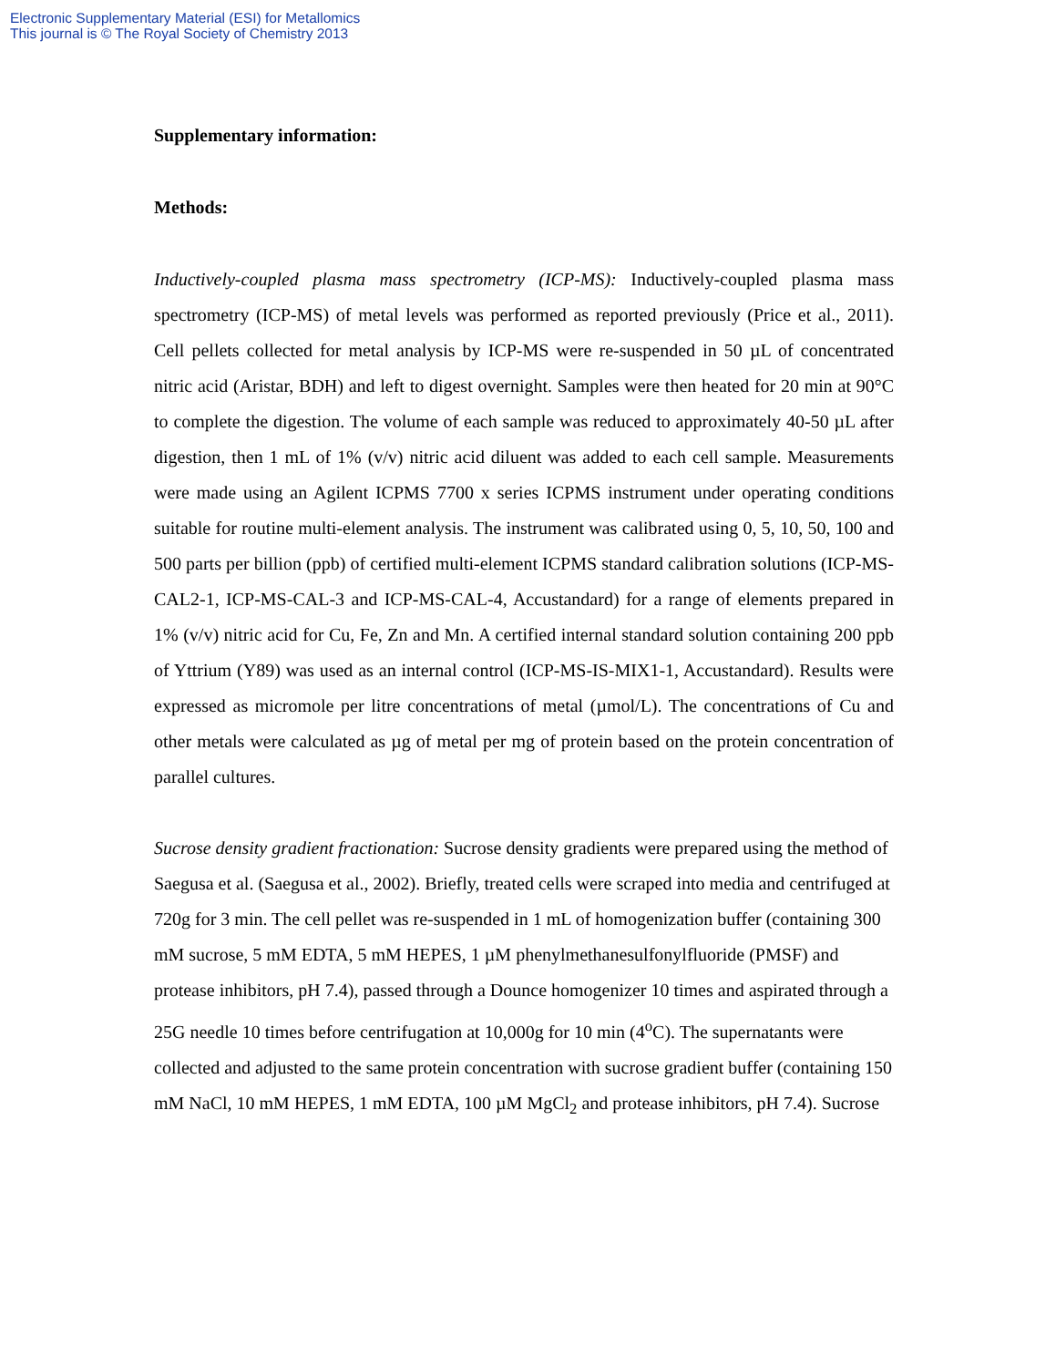Electronic Supplementary Material (ESI) for Metallomics
This journal is © The Royal Society of Chemistry 2013
Supplementary information:
Methods:
Inductively-coupled plasma mass spectrometry (ICP-MS): Inductively-coupled plasma mass spectrometry (ICP-MS) of metal levels was performed as reported previously (Price et al., 2011). Cell pellets collected for metal analysis by ICP-MS were re-suspended in 50 µL of concentrated nitric acid (Aristar, BDH) and left to digest overnight. Samples were then heated for 20 min at 90°C to complete the digestion. The volume of each sample was reduced to approximately 40-50 µL after digestion, then 1 mL of 1% (v/v) nitric acid diluent was added to each cell sample. Measurements were made using an Agilent ICPMS 7700 x series ICPMS instrument under operating conditions suitable for routine multi-element analysis. The instrument was calibrated using 0, 5, 10, 50, 100 and 500 parts per billion (ppb) of certified multi-element ICPMS standard calibration solutions (ICP-MS-CAL2-1, ICP-MS-CAL-3 and ICP-MS-CAL-4, Accustandard) for a range of elements prepared in 1% (v/v) nitric acid for Cu, Fe, Zn and Mn. A certified internal standard solution containing 200 ppb of Yttrium (Y89) was used as an internal control (ICP-MS-IS-MIX1-1, Accustandard). Results were expressed as micromole per litre concentrations of metal (µmol/L). The concentrations of Cu and other metals were calculated as µg of metal per mg of protein based on the protein concentration of parallel cultures.
Sucrose density gradient fractionation: Sucrose density gradients were prepared using the method of Saegusa et al. (Saegusa et al., 2002). Briefly, treated cells were scraped into media and centrifuged at 720g for 3 min. The cell pellet was re-suspended in 1 mL of homogenization buffer (containing 300 mM sucrose, 5 mM EDTA, 5 mM HEPES, 1 µM phenylmethanesulfonylfluoride (PMSF) and protease inhibitors, pH 7.4), passed through a Dounce homogenizer 10 times and aspirated through a 25G needle 10 times before centrifugation at 10,000g for 10 min (4<sup>o</sup>C). The supernatants were collected and adjusted to the same protein concentration with sucrose gradient buffer (containing 150 mM NaCl, 10 mM HEPES, 1 mM EDTA, 100 µM MgCl<sub>2</sub> and protease inhibitors, pH 7.4). Sucrose